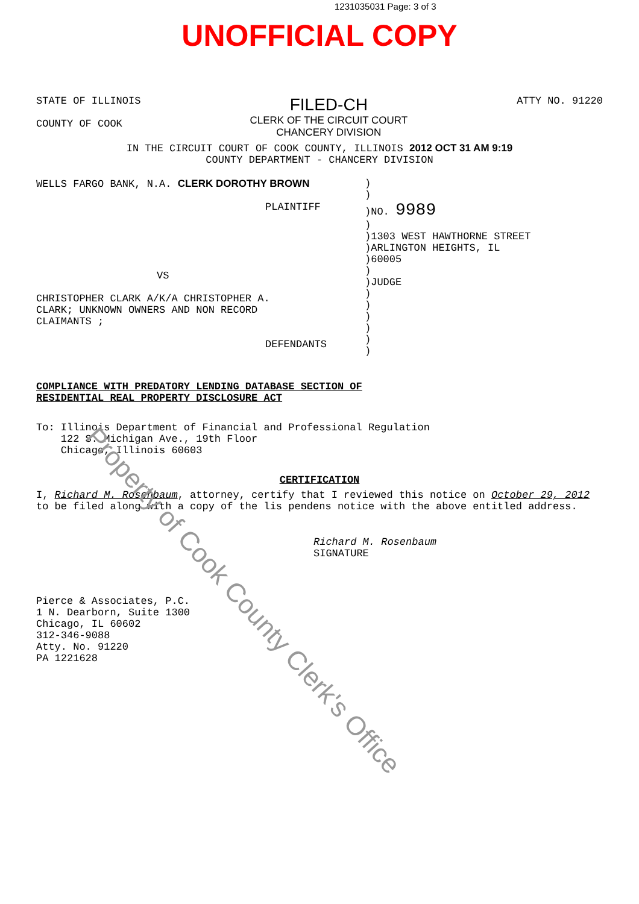1231035031 Page: 3 of 3
UNOFFICIAL COPY
STATE OF ILLINOIS
COUNTY OF COOK
FILED-CH
CLERK OF THE CIRCUIT COURT
CHANCERY DIVISION
ATTY NO. 91220
IN THE CIRCUIT COURT OF COOK COUNTY, ILLINOIS 2012 OCT 31 AM 9:19
COUNTY DEPARTMENT - CHANCERY DIVISION
WELLS FARGO BANK, N.A. CLERK DOROTHY BROWN
PLAINTIFF
VS
CHRISTOPHER CLARK A/K/A CHRISTOPHER A.
CLARK; UNKNOWN OWNERS AND NON RECORD
CLAIMANTS ;
DEFENDANTS
)
)
)NO. 9989
)
)1303 WEST HAWTHORNE STREET
)ARLINGTON HEIGHTS, IL
)60005
)
)JUDGE
)
)
)
)
)
)
COMPLIANCE WITH PREDATORY LENDING DATABASE SECTION OF
RESIDENTIAL REAL PROPERTY DISCLOSURE ACT
To: Illinois Department of Financial and Professional Regulation
122 S. Michigan Ave., 19th Floor
Chicago, Illinois 60603
CERTIFICATION
I, Richard M. Rosenbaum, attorney, certify that I reviewed this notice on October 29, 2012 to be filed along with a copy of the lis pendens notice with the above entitled address.
Richard M. Rosenbaum
SIGNATURE
Pierce & Associates, P.C.
1 N. Dearborn, Suite 1300
Chicago, IL 60602
312-346-9088
Atty. No. 91220
PA 1221628
Property of Cook County Clerk's Office